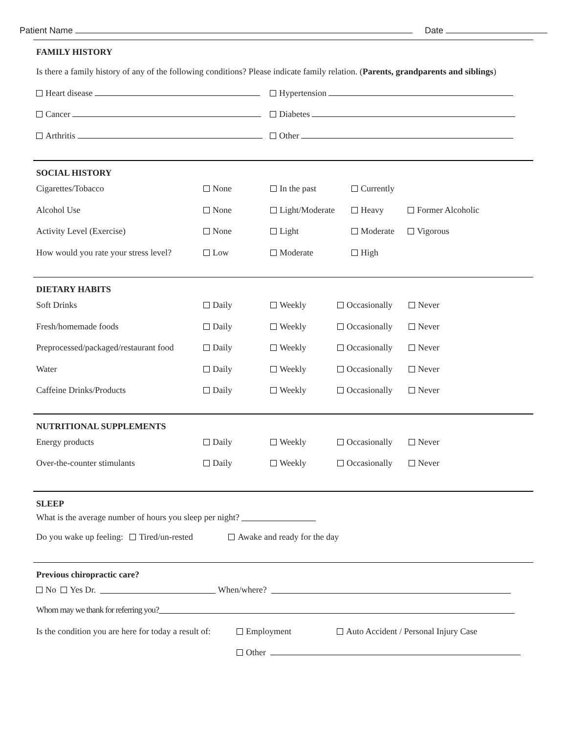Patient Name Date
FAMILY HISTORY
Is there a family history of any of the following conditions? Please indicate family relation. (Parents, grandparents and siblings)
Heart disease Hypertension
Cancer Diabetes
Arthritis Other
SOCIAL HISTORY
Cigarettes/Tobacco None In the past Currently
Alcohol Use None Light/Moderate Heavy Former Alcoholic
Activity Level (Exercise) None Light Moderate Vigorous
How would you rate your stress level? Low Moderate High
DIETARY HABITS
Soft Drinks Daily Weekly Occasionally Never
Fresh/homemade foods Daily Weekly Occasionally Never
Preprocessed/packaged/restaurant food Daily Weekly Occasionally Never
Water Daily Weekly Occasionally Never
Caffeine Drinks/Products Daily Weekly Occasionally Never
NUTRITIONAL SUPPLEMENTS
Energy products Daily Weekly Occasionally Never
Over-the-counter stimulants Daily Weekly Occasionally Never
SLEEP
What is the average number of hours you sleep per night?
Do you wake up feeling: Tired/un-rested Awake and ready for the day
Previous chiropractic care?
No Yes Dr. When/where?
Whom may we thank for referring you?
Is the condition you are here for today a result of: Employment Auto Accident / Personal Injury Case
Other